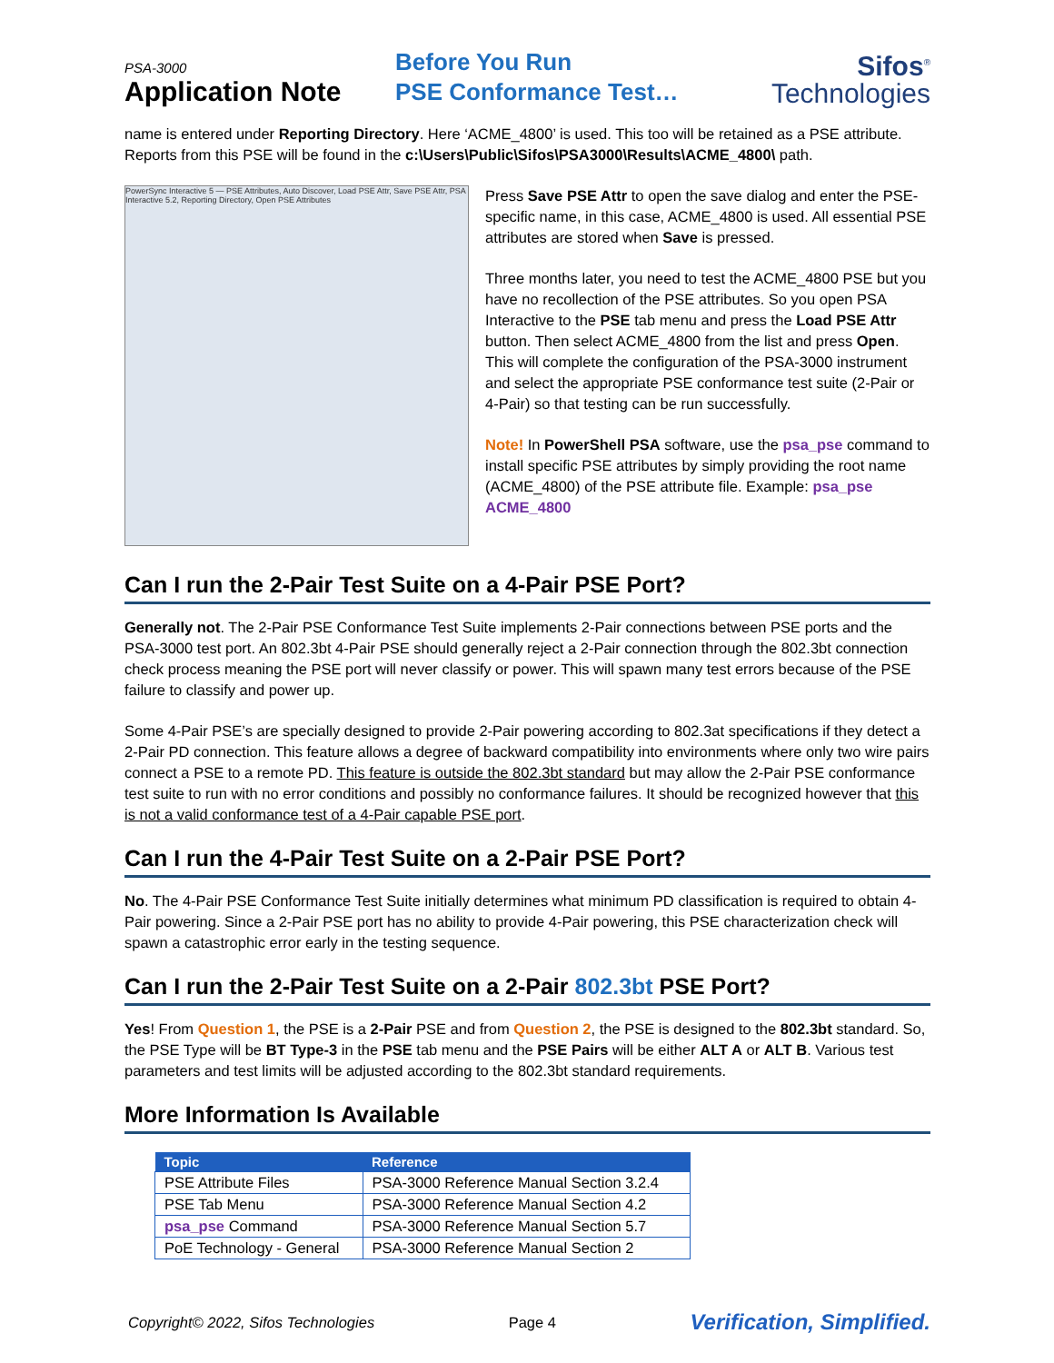PSA-3000
Application Note
Before You Run
PSE Conformance Test…
Sifos<sup>®</sup>
Technologies
name is entered under Reporting Directory. Here ‘ACME_4800’ is used. This too will be retained as a PSE attribute. Reports from this PSE will be found in the c:\Users\Public\Sifos\PSA3000\Results\ACME_4800\ path.
PowerSync Interactive 5 — PSE Attributes, Auto Discover, Load PSE Attr, Save PSE Attr, PSA Interactive 5.2, Reporting Directory, Open PSE Attributes
Press Save PSE Attr to open the save dialog and enter the PSE-specific name, in this case, ACME_4800 is used. All essential PSE attributes are stored when Save is pressed.
Three months later, you need to test the ACME_4800 PSE but you have no recollection of the PSE attributes. So you open PSA Interactive to the PSE tab menu and press the Load PSE Attr button. Then select ACME_4800 from the list and press Open. This will complete the configuration of the PSA-3000 instrument and select the appropriate PSE conformance test suite (2-Pair or 4-Pair) so that testing can be run successfully.
Note! In PowerShell PSA software, use the psa_pse command to install specific PSE attributes by simply providing the root name (ACME_4800) of the PSE attribute file. Example: psa_pse ACME_4800
Can I run the 2-Pair Test Suite on a 4-Pair PSE Port?
Generally not. The 2-Pair PSE Conformance Test Suite implements 2-Pair connections between PSE ports and the PSA-3000 test port. An 802.3bt 4-Pair PSE should generally reject a 2-Pair connection through the 802.3bt connection check process meaning the PSE port will never classify or power. This will spawn many test errors because of the PSE failure to classify and power up.
Some 4-Pair PSE’s are specially designed to provide 2-Pair powering according to 802.3at specifications if they detect a 2-Pair PD connection. This feature allows a degree of backward compatibility into environments where only two wire pairs connect a PSE to a remote PD. This feature is outside the 802.3bt standard but may allow the 2-Pair PSE conformance test suite to run with no error conditions and possibly no conformance failures. It should be recognized however that this is not a valid conformance test of a 4-Pair capable PSE port.
Can I run the 4-Pair Test Suite on a 2-Pair PSE Port?
No. The 4-Pair PSE Conformance Test Suite initially determines what minimum PD classification is required to obtain 4-Pair powering. Since a 2-Pair PSE port has no ability to provide 4-Pair powering, this PSE characterization check will spawn a catastrophic error early in the testing sequence.
Can I run the 2-Pair Test Suite on a 2-Pair 802.3bt PSE Port?
Yes! From Question 1, the PSE is a 2-Pair PSE and from Question 2, the PSE is designed to the 802.3bt standard. So, the PSE Type will be BT Type-3 in the PSE tab menu and the PSE Pairs will be either ALT A or ALT B. Various test parameters and test limits will be adjusted according to the 802.3bt standard requirements.
More Information Is Available
| Topic | Reference |
| --- | --- |
| PSE Attribute Files | PSA-3000 Reference Manual Section 3.2.4 |
| PSE Tab Menu | PSA-3000 Reference Manual Section 4.2 |
| psa_pse Command | PSA-3000 Reference Manual Section 5.7 |
| PoE Technology - General | PSA-3000 Reference Manual Section 2 |
Copyright© 2022, Sifos Technologies Page 4 Verification, Simplified.